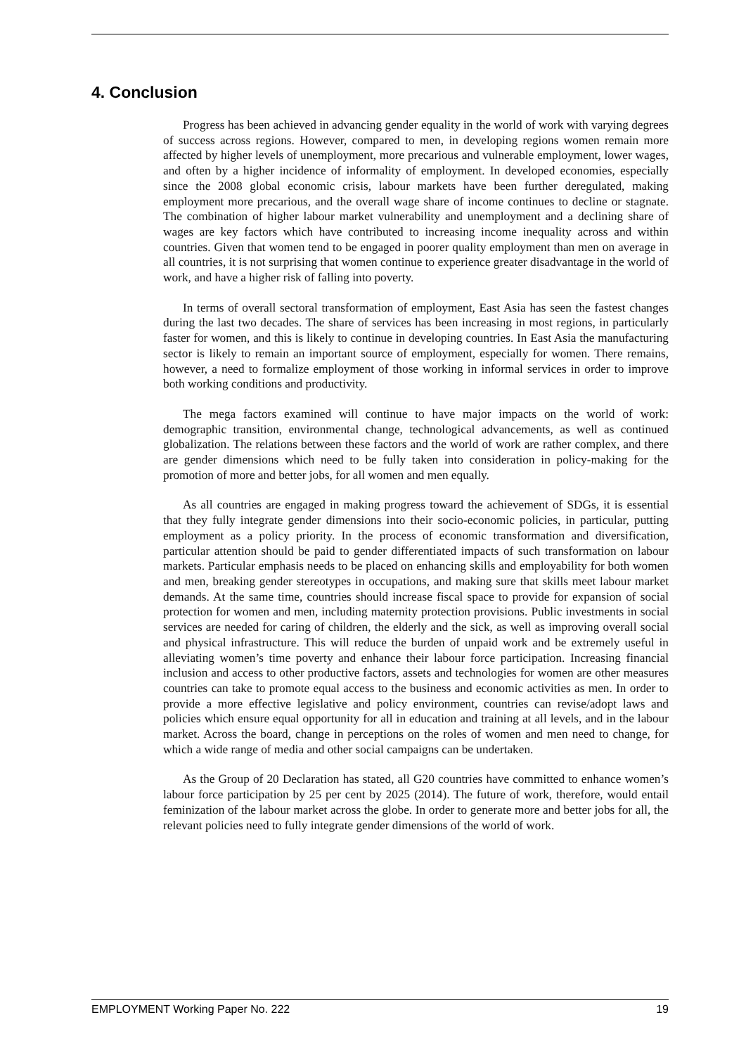4. Conclusion
Progress has been achieved in advancing gender equality in the world of work with varying degrees of success across regions. However, compared to men, in developing regions women remain more affected by higher levels of unemployment, more precarious and vulnerable employment, lower wages, and often by a higher incidence of informality of employment. In developed economies, especially since the 2008 global economic crisis, labour markets have been further deregulated, making employment more precarious, and the overall wage share of income continues to decline or stagnate. The combination of higher labour market vulnerability and unemployment and a declining share of wages are key factors which have contributed to increasing income inequality across and within countries. Given that women tend to be engaged in poorer quality employment than men on average in all countries, it is not surprising that women continue to experience greater disadvantage in the world of work, and have a higher risk of falling into poverty.
In terms of overall sectoral transformation of employment, East Asia has seen the fastest changes during the last two decades. The share of services has been increasing in most regions, in particularly faster for women, and this is likely to continue in developing countries. In East Asia the manufacturing sector is likely to remain an important source of employment, especially for women. There remains, however, a need to formalize employment of those working in informal services in order to improve both working conditions and productivity.
The mega factors examined will continue to have major impacts on the world of work: demographic transition, environmental change, technological advancements, as well as continued globalization. The relations between these factors and the world of work are rather complex, and there are gender dimensions which need to be fully taken into consideration in policy-making for the promotion of more and better jobs, for all women and men equally.
As all countries are engaged in making progress toward the achievement of SDGs, it is essential that they fully integrate gender dimensions into their socio-economic policies, in particular, putting employment as a policy priority. In the process of economic transformation and diversification, particular attention should be paid to gender differentiated impacts of such transformation on labour markets. Particular emphasis needs to be placed on enhancing skills and employability for both women and men, breaking gender stereotypes in occupations, and making sure that skills meet labour market demands. At the same time, countries should increase fiscal space to provide for expansion of social protection for women and men, including maternity protection provisions. Public investments in social services are needed for caring of children, the elderly and the sick, as well as improving overall social and physical infrastructure. This will reduce the burden of unpaid work and be extremely useful in alleviating women’s time poverty and enhance their labour force participation. Increasing financial inclusion and access to other productive factors, assets and technologies for women are other measures countries can take to promote equal access to the business and economic activities as men. In order to provide a more effective legislative and policy environment, countries can revise/adopt laws and policies which ensure equal opportunity for all in education and training at all levels, and in the labour market. Across the board, change in perceptions on the roles of women and men need to change, for which a wide range of media and other social campaigns can be undertaken.
As the Group of 20 Declaration has stated, all G20 countries have committed to enhance women’s labour force participation by 25 per cent by 2025 (2014). The future of work, therefore, would entail feminization of the labour market across the globe. In order to generate more and better jobs for all, the relevant policies need to fully integrate gender dimensions of the world of work.
EMPLOYMENT Working Paper No. 222 19